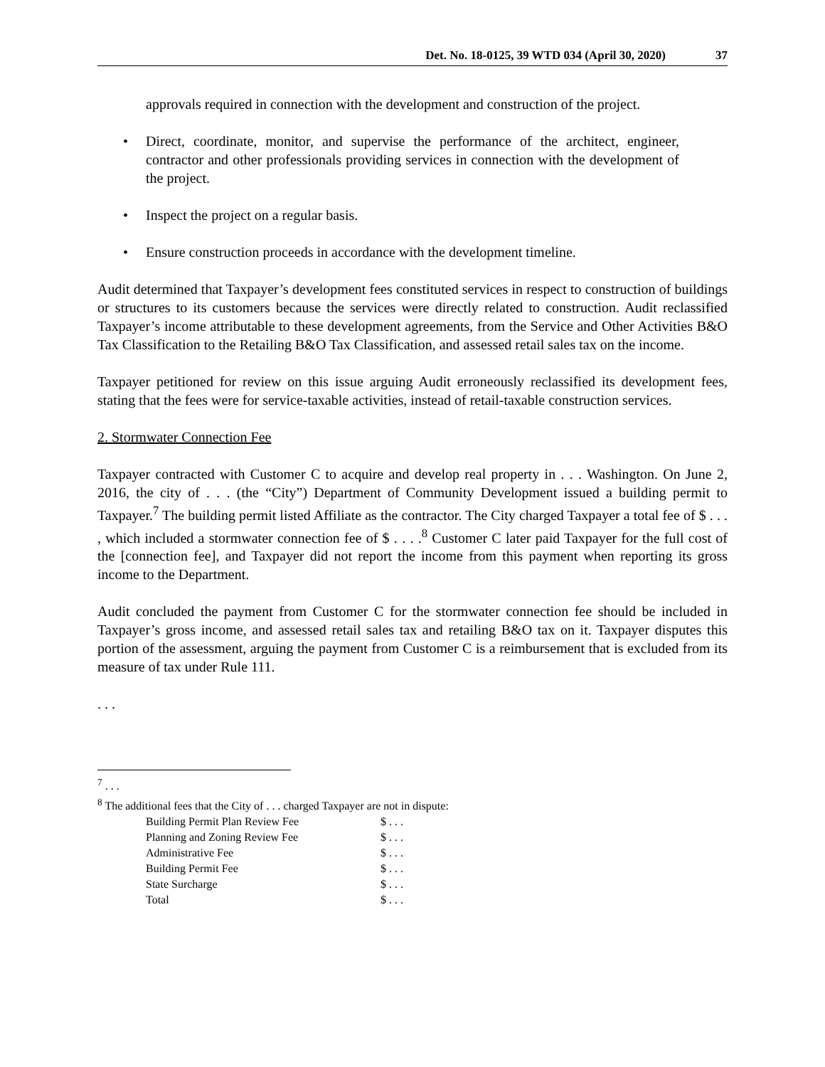Det. No. 18-0125, 39 WTD 034 (April 30, 2020) 37
approvals required in connection with the development and construction of the project.
Direct, coordinate, monitor, and supervise the performance of the architect, engineer, contractor and other professionals providing services in connection with the development of the project.
Inspect the project on a regular basis.
Ensure construction proceeds in accordance with the development timeline.
Audit determined that Taxpayer’s development fees constituted services in respect to construction of buildings or structures to its customers because the services were directly related to construction. Audit reclassified Taxpayer’s income attributable to these development agreements, from the Service and Other Activities B&O Tax Classification to the Retailing B&O Tax Classification, and assessed retail sales tax on the income.
Taxpayer petitioned for review on this issue arguing Audit erroneously reclassified its development fees, stating that the fees were for service-taxable activities, instead of retail-taxable construction services.
2. Stormwater Connection Fee
Taxpayer contracted with Customer C to acquire and develop real property in . . . Washington. On June 2, 2016, the city of . . . (the “City”) Department of Community Development issued a building permit to Taxpayer.<sup>7</sup> The building permit listed Affiliate as the contractor. The City charged Taxpayer a total fee of $ . . . , which included a stormwater connection fee of $ . . . .<sup>8</sup> Customer C later paid Taxpayer for the full cost of the [connection fee], and Taxpayer did not report the income from this payment when reporting its gross income to the Department.
Audit concluded the payment from Customer C for the stormwater connection fee should be included in Taxpayer’s gross income, and assessed retail sales tax and retailing B&O tax on it. Taxpayer disputes this portion of the assessment, arguing the payment from Customer C is a reimbursement that is excluded from its measure of tax under Rule 111.
. . .
<sup>7</sup> . . .
<sup>8</sup> The additional fees that the City of . . . charged Taxpayer are not in dispute:
| Building Permit Plan Review Fee | $ . . . |
| Planning and Zoning Review Fee | $ . . . |
| Administrative Fee | $ . . . |
| Building Permit Fee | $ . . . |
| State Surcharge | $ . . . |
| Total | $ . . . |